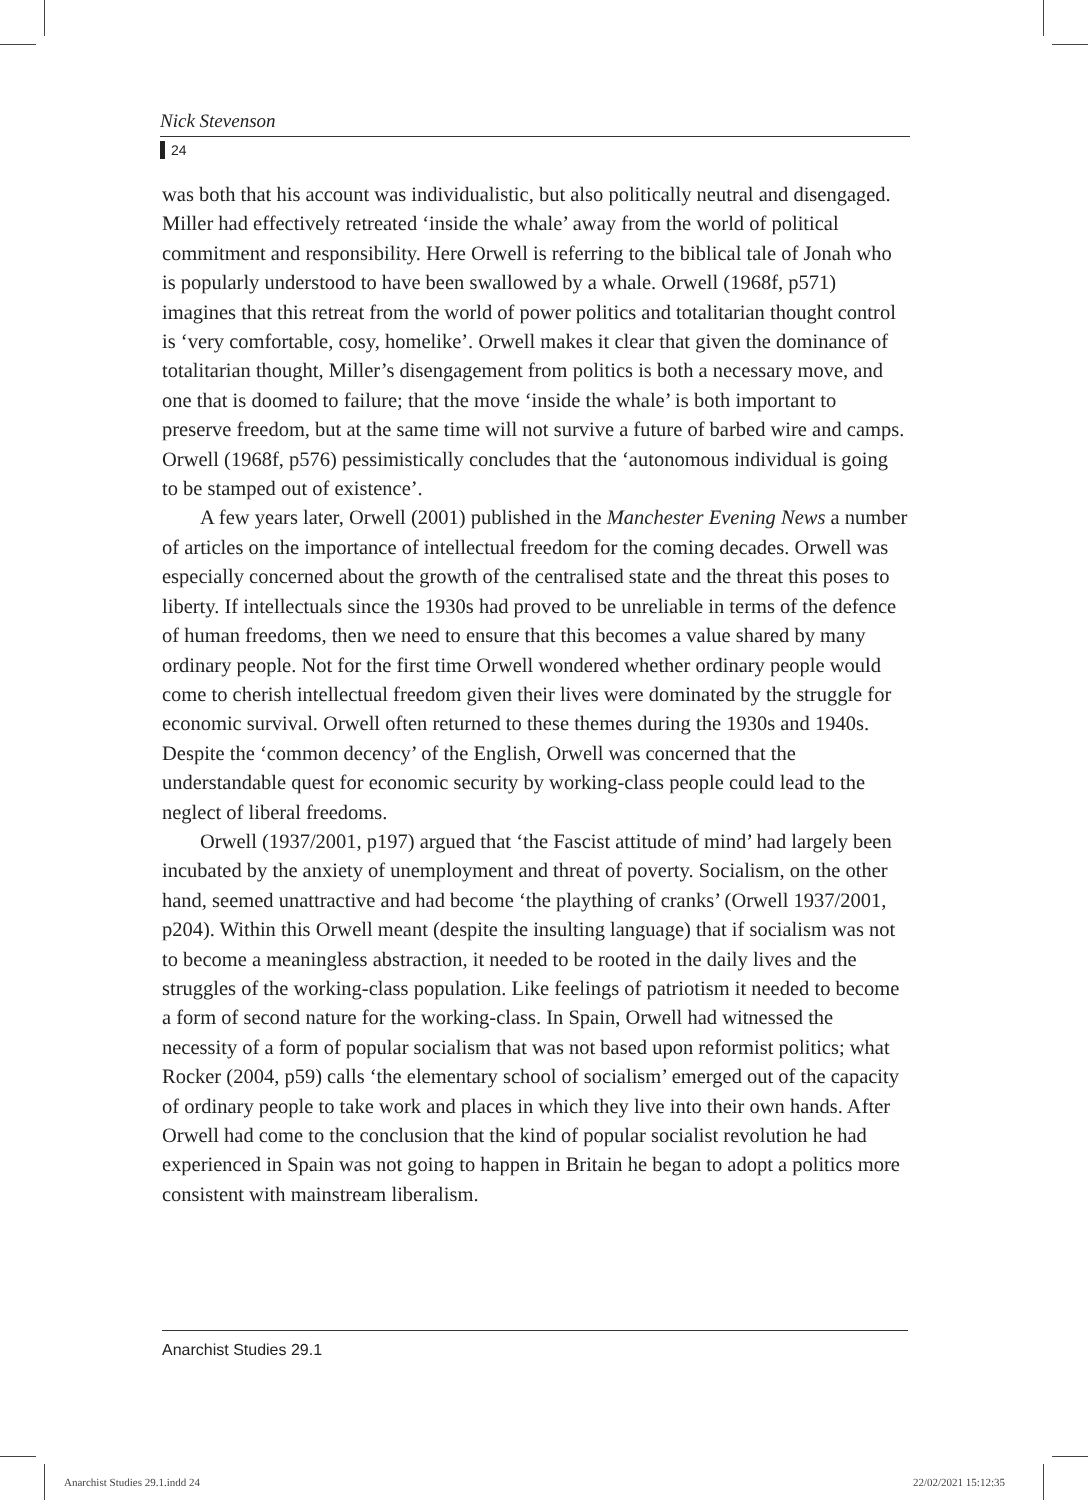Nick Stevenson
24
was both that his account was individualistic, but also politically neutral and disengaged. Miller had effectively retreated ‘inside the whale’ away from the world of political commitment and responsibility. Here Orwell is referring to the biblical tale of Jonah who is popularly understood to have been swallowed by a whale. Orwell (1968f, p571) imagines that this retreat from the world of power politics and totalitarian thought control is ‘very comfortable, cosy, homelike’. Orwell makes it clear that given the dominance of totalitarian thought, Miller’s disengagement from politics is both a necessary move, and one that is doomed to failure; that the move ‘inside the whale’ is both important to preserve freedom, but at the same time will not survive a future of barbed wire and camps. Orwell (1968f, p576) pessimistically concludes that the ‘autonomous individual is going to be stamped out of existence’.
A few years later, Orwell (2001) published in the Manchester Evening News a number of articles on the importance of intellectual freedom for the coming decades. Orwell was especially concerned about the growth of the centralised state and the threat this poses to liberty. If intellectuals since the 1930s had proved to be unreliable in terms of the defence of human freedoms, then we need to ensure that this becomes a value shared by many ordinary people. Not for the first time Orwell wondered whether ordinary people would come to cherish intellectual freedom given their lives were dominated by the struggle for economic survival. Orwell often returned to these themes during the 1930s and 1940s. Despite the ‘common decency’ of the English, Orwell was concerned that the understandable quest for economic security by working-class people could lead to the neglect of liberal freedoms.
Orwell (1937/2001, p197) argued that ‘the Fascist attitude of mind’ had largely been incubated by the anxiety of unemployment and threat of poverty. Socialism, on the other hand, seemed unattractive and had become ‘the plaything of cranks’ (Orwell 1937/2001, p204). Within this Orwell meant (despite the insulting language) that if socialism was not to become a meaningless abstraction, it needed to be rooted in the daily lives and the struggles of the working-class population. Like feelings of patriotism it needed to become a form of second nature for the working-class. In Spain, Orwell had witnessed the necessity of a form of popular socialism that was not based upon reformist politics; what Rocker (2004, p59) calls ‘the elementary school of socialism’ emerged out of the capacity of ordinary people to take work and places in which they live into their own hands. After Orwell had come to the conclusion that the kind of popular socialist revolution he had experienced in Spain was not going to happen in Britain he began to adopt a politics more consistent with mainstream liberalism.
Anarchist Studies 29.1
Anarchist Studies 29.1.indd 24 22/02/2021 15:12:35